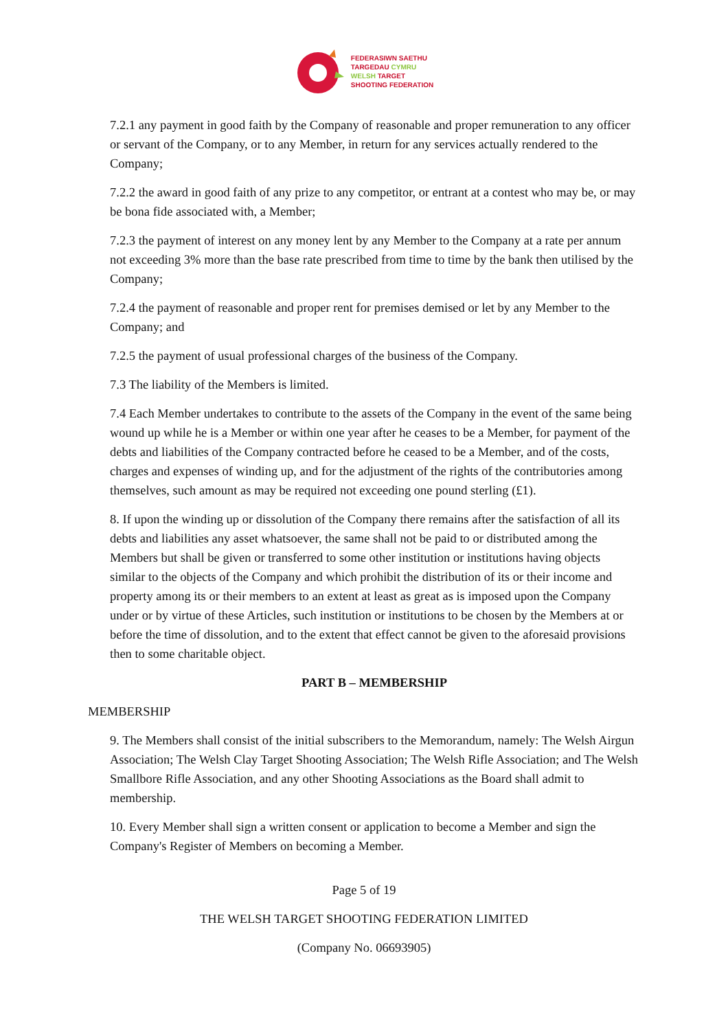FEDERASIWN SAETHU
TARGEDAU CYMRU
WELSH TARGET
SHOOTING FEDERATION
7.2.1 any payment in good faith by the Company of reasonable and proper remuneration to any officer or servant of the Company, or to any Member, in return for any services actually rendered to the Company;
7.2.2 the award in good faith of any prize to any competitor, or entrant at a contest who may be, or may be bona fide associated with, a Member;
7.2.3 the payment of interest on any money lent by any Member to the Company at a rate per annum not exceeding 3% more than the base rate prescribed from time to time by the bank then utilised by the Company;
7.2.4 the payment of reasonable and proper rent for premises demised or let by any Member to the Company; and
7.2.5 the payment of usual professional charges of the business of the Company.
7.3 The liability of the Members is limited.
7.4 Each Member undertakes to contribute to the assets of the Company in the event of the same being wound up while he is a Member or within one year after he ceases to be a Member, for payment of the debts and liabilities of the Company contracted before he ceased to be a Member, and of the costs, charges and expenses of winding up, and for the adjustment of the rights of the contributories among themselves, such amount as may be required not exceeding one pound sterling (£1).
8. If upon the winding up or dissolution of the Company there remains after the satisfaction of all its debts and liabilities any asset whatsoever, the same shall not be paid to or distributed among the Members but shall be given or transferred to some other institution or institutions having objects similar to the objects of the Company and which prohibit the distribution of its or their income and property among its or their members to an extent at least as great as is imposed upon the Company under or by virtue of these Articles, such institution or institutions to be chosen by the Members at or before the time of dissolution, and to the extent that effect cannot be given to the aforesaid provisions then to some charitable object.
PART B – MEMBERSHIP
MEMBERSHIP
9. The Members shall consist of the initial subscribers to the Memorandum, namely: The Welsh Airgun Association; The Welsh Clay Target Shooting Association; The Welsh Rifle Association; and The Welsh Smallbore Rifle Association, and any other Shooting Associations as the Board shall admit to membership.
10. Every Member shall sign a written consent or application to become a Member and sign the Company's Register of Members on becoming a Member.
Page 5 of 19
THE WELSH TARGET SHOOTING FEDERATION LIMITED
(Company No. 06693905)